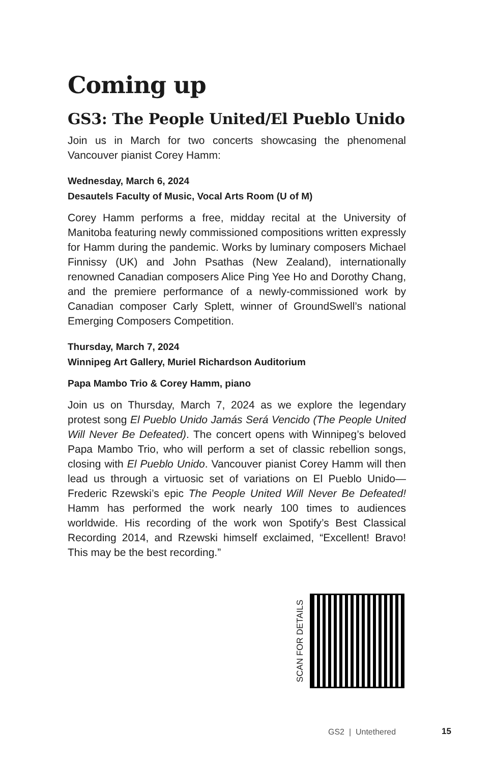Coming up
GS3: The People United/El Pueblo Unido
Join us in March for two concerts showcasing the phenomenal Vancouver pianist Corey Hamm:
Wednesday, March 6, 2024
Desautels Faculty of Music, Vocal Arts Room (U of M)
Corey Hamm performs a free, midday recital at the University of Manitoba featuring newly commissioned compositions written expressly for Hamm during the pandemic. Works by luminary composers Michael Finnissy (UK) and John Psathas (New Zealand), internationally renowned Canadian composers Alice Ping Yee Ho and Dorothy Chang, and the premiere performance of a newly-commissioned work by Canadian composer Carly Splett, winner of GroundSwell’s national Emerging Composers Competition.
Thursday, March 7, 2024
Winnipeg Art Gallery, Muriel Richardson Auditorium
Papa Mambo Trio & Corey Hamm, piano
Join us on Thursday, March 7, 2024 as we explore the legendary protest song El Pueblo Unido Jamás Será Vencido (The People United Will Never Be Defeated). The concert opens with Winnipeg’s beloved Papa Mambo Trio, who will perform a set of classic rebellion songs, closing with El Pueblo Unido. Vancouver pianist Corey Hamm will then lead us through a virtuosic set of variations on El Pueblo Unido—Frederic Rzewski’s epic The People United Will Never Be Defeated! Hamm has performed the work nearly 100 times to audiences worldwide. His recording of the work won Spotify’s Best Classical Recording 2014, and Rzewski himself exclaimed, “Excellent! Bravo! This may be the best recording.”
SCAN FOR DETAILS
GS2 | Untethered 15